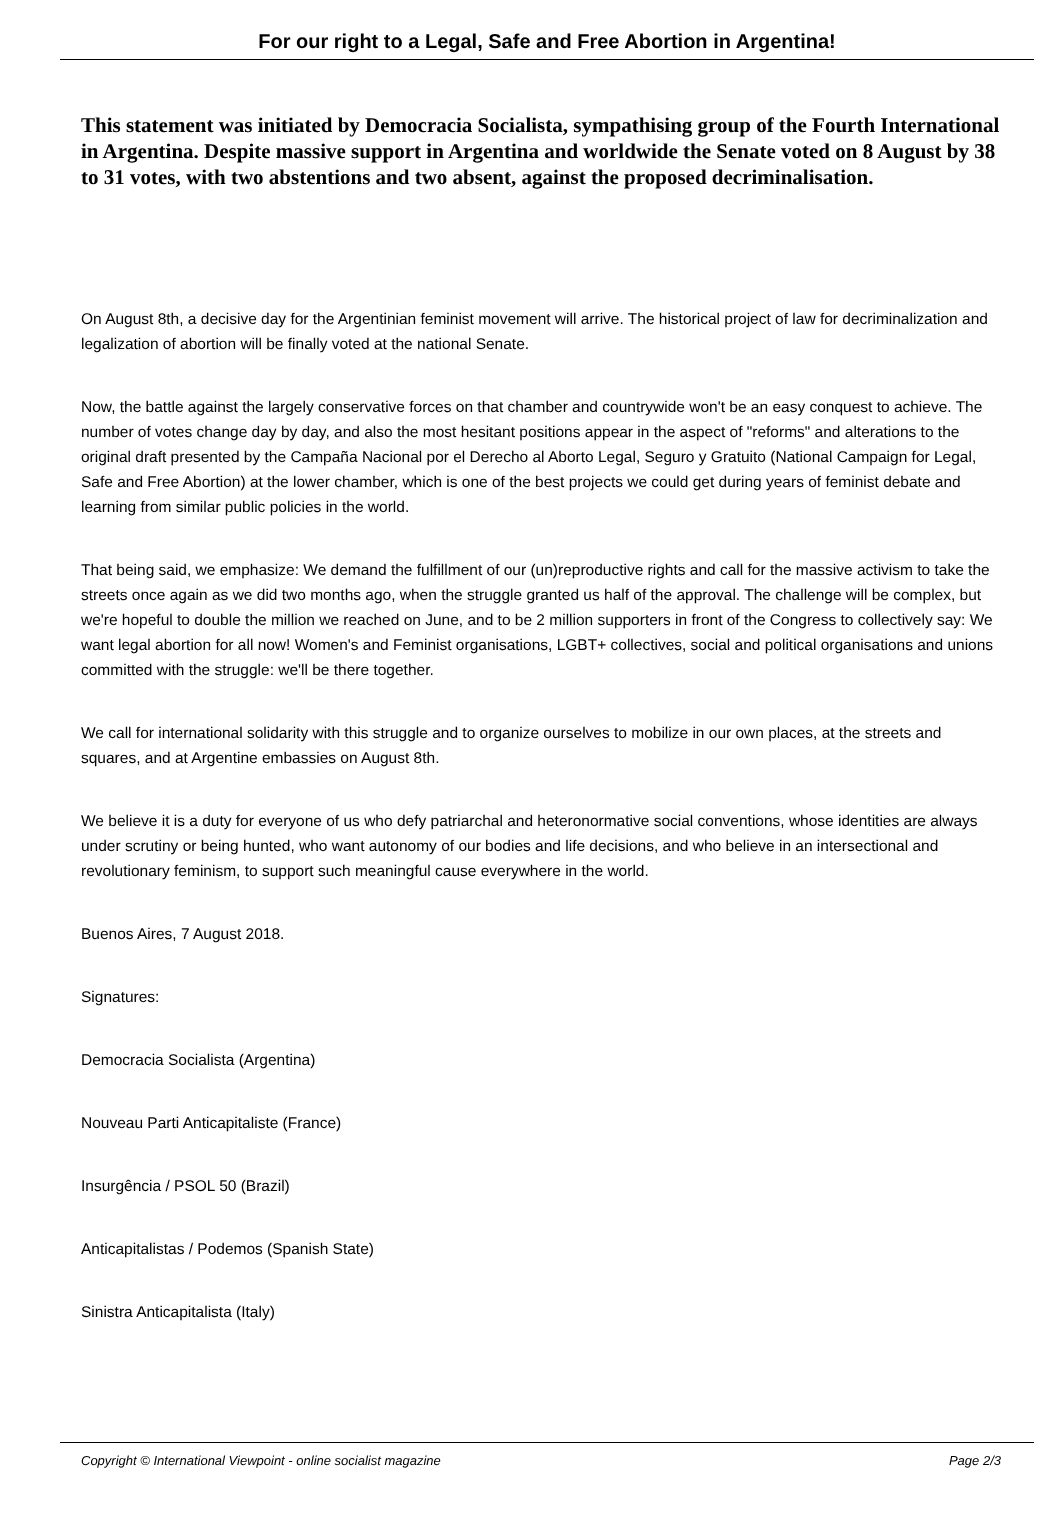For our right to a Legal, Safe and Free Abortion in Argentina!
This statement was initiated by Democracia Socialista, sympathising group of the Fourth International in Argentina. Despite massive support in Argentina and worldwide the Senate voted on 8 August by 38 to 31 votes, with two abstentions and two absent, against the proposed decriminalisation.
On August 8th, a decisive day for the Argentinian feminist movement will arrive. The historical project of law for decriminalization and legalization of abortion will be finally voted at the national Senate.
Now, the battle against the largely conservative forces on that chamber and countrywide won't be an easy conquest to achieve. The number of votes change day by day, and also the most hesitant positions appear in the aspect of "reforms" and alterations to the original draft presented by the Campaña Nacional por el Derecho al Aborto Legal, Seguro y Gratuito (National Campaign for Legal, Safe and Free Abortion) at the lower chamber, which is one of the best projects we could get during years of feminist debate and learning from similar public policies in the world.
That being said, we emphasize: We demand the fulfillment of our (un)reproductive rights and call for the massive activism to take the streets once again as we did two months ago, when the struggle granted us half of the approval. The challenge will be complex, but we're hopeful to double the million we reached on June, and to be 2 million supporters in front of the Congress to collectively say: We want legal abortion for all now! Women's and Feminist organisations, LGBT+ collectives, social and political organisations and unions committed with the struggle: we'll be there together.
We call for international solidarity with this struggle and to organize ourselves to mobilize in our own places, at the streets and squares, and at Argentine embassies on August 8th.
We believe it is a duty for everyone of us who defy patriarchal and heteronormative social conventions, whose identities are always under scrutiny or being hunted, who want autonomy of our bodies and life decisions, and who believe in an intersectional and revolutionary feminism, to support such meaningful cause everywhere in the world.
Buenos Aires, 7 August 2018.
Signatures:
Democracia Socialista (Argentina)
Nouveau Parti Anticapitaliste (France)
Insurgência / PSOL 50 (Brazil)
Anticapitalistas / Podemos (Spanish State)
Sinistra Anticapitalista (Italy)
Copyright © International Viewpoint - online socialist magazine Page 2/3